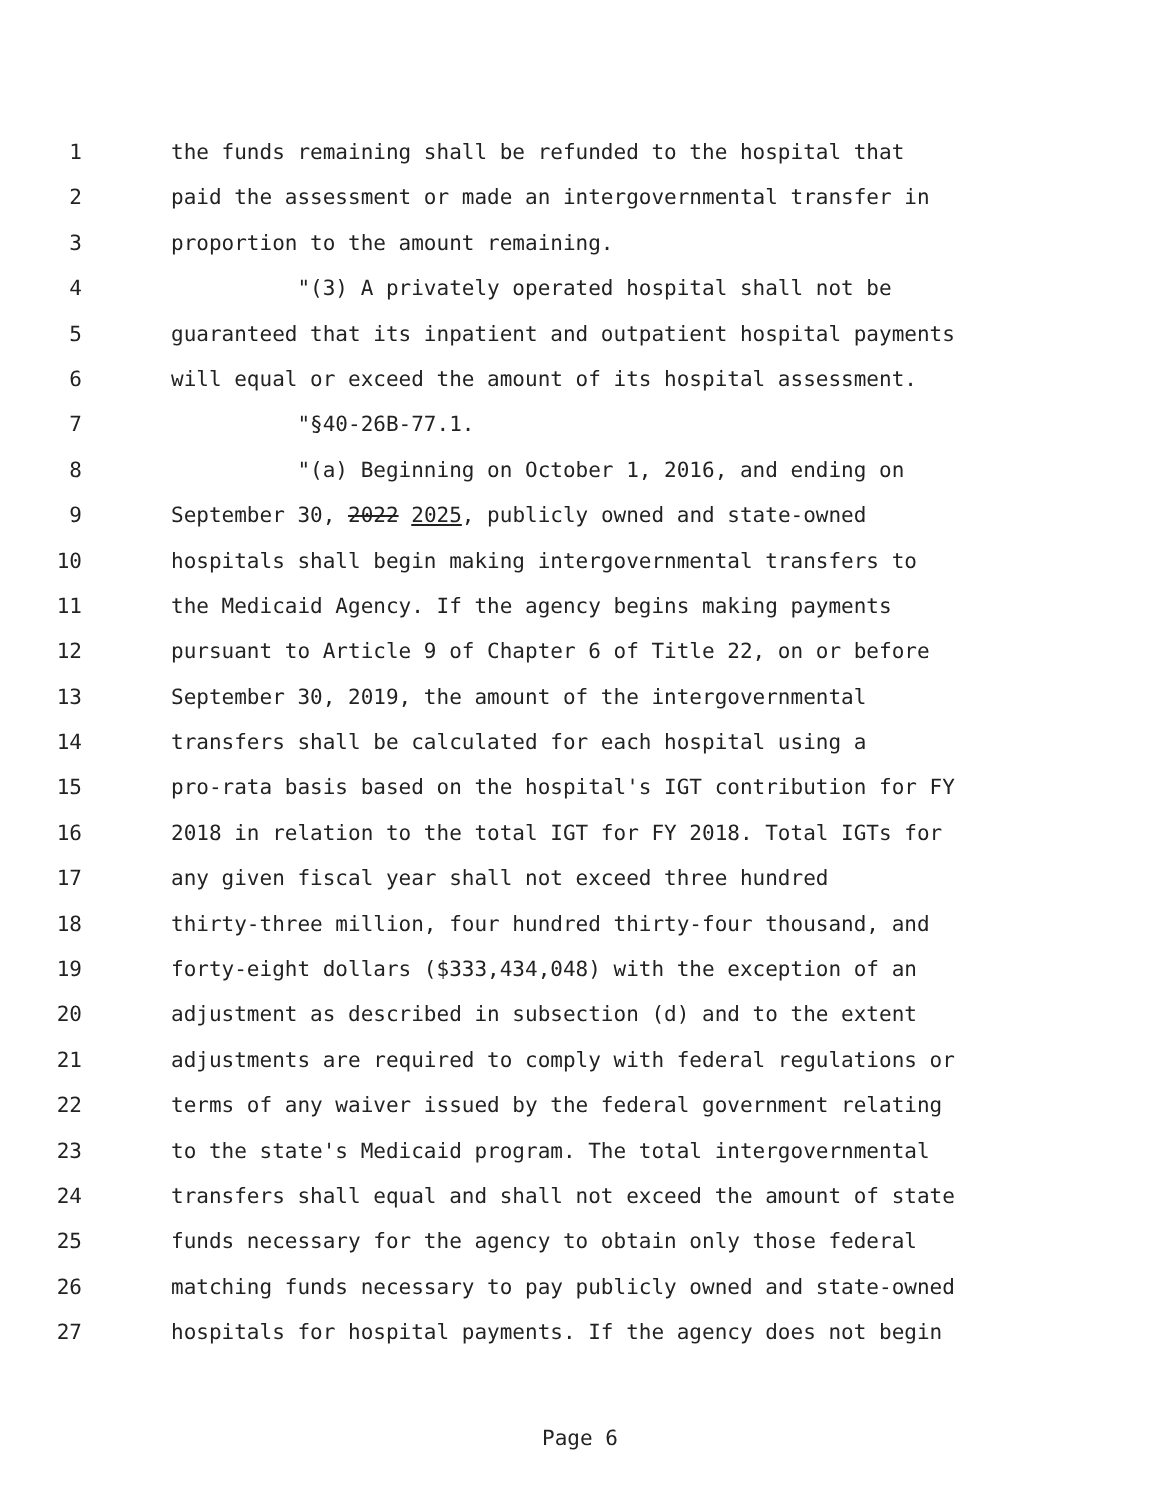1 the funds remaining shall be refunded to the hospital that
2 paid the assessment or made an intergovernmental transfer in
3 proportion to the amount remaining.
4 "(3) A privately operated hospital shall not be
5 guaranteed that its inpatient and outpatient hospital payments
6 will equal or exceed the amount of its hospital assessment.
7 "§40-26B-77.1.
8 "(a) Beginning on October 1, 2016, and ending on
9 September 30, 2022 2025, publicly owned and state-owned
10 hospitals shall begin making intergovernmental transfers to
11 the Medicaid Agency. If the agency begins making payments
12 pursuant to Article 9 of Chapter 6 of Title 22, on or before
13 September 30, 2019, the amount of the intergovernmental
14 transfers shall be calculated for each hospital using a
15 pro-rata basis based on the hospital's IGT contribution for FY
16 2018 in relation to the total IGT for FY 2018. Total IGTs for
17 any given fiscal year shall not exceed three hundred
18 thirty-three million, four hundred thirty-four thousand, and
19 forty-eight dollars ($333,434,048) with the exception of an
20 adjustment as described in subsection (d) and to the extent
21 adjustments are required to comply with federal regulations or
22 terms of any waiver issued by the federal government relating
23 to the state's Medicaid program. The total intergovernmental
24 transfers shall equal and shall not exceed the amount of state
25 funds necessary for the agency to obtain only those federal
26 matching funds necessary to pay publicly owned and state-owned
27 hospitals for hospital payments. If the agency does not begin
Page 6